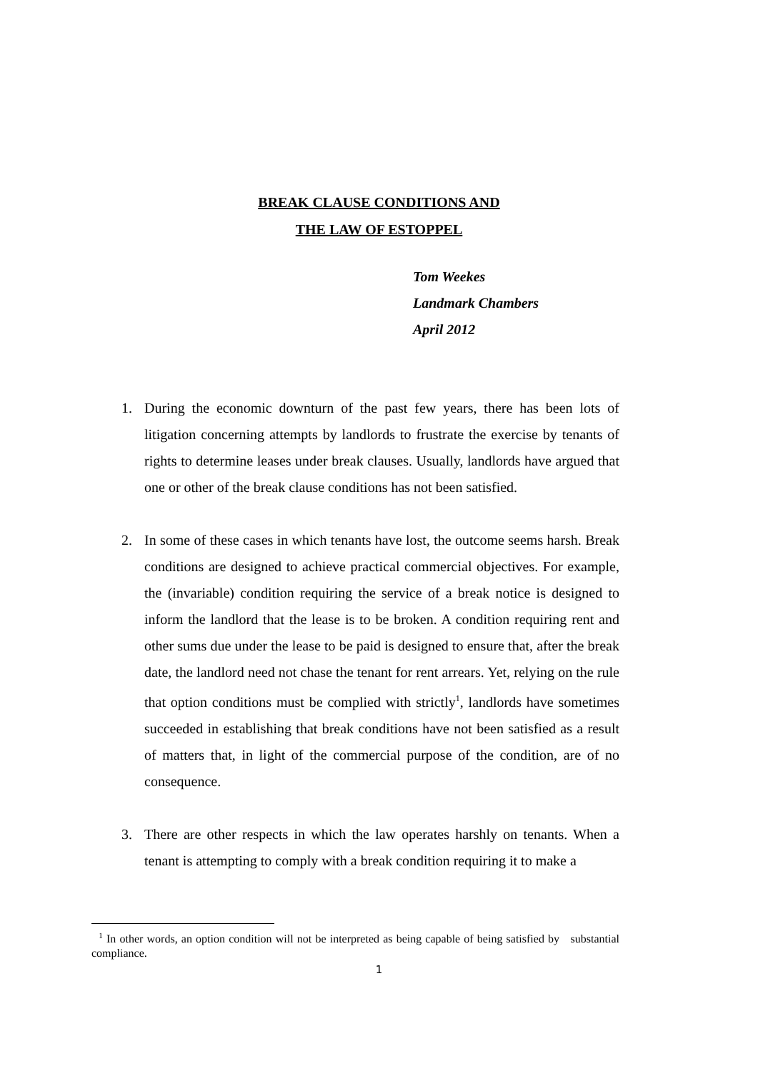BREAK CLAUSE CONDITIONS AND
THE LAW OF ESTOPPEL
Tom Weekes
Landmark Chambers
April 2012
1. During the economic downturn of the past few years, there has been lots of litigation concerning attempts by landlords to frustrate the exercise by tenants of rights to determine leases under break clauses. Usually, landlords have argued that one or other of the break clause conditions has not been satisfied.
2. In some of these cases in which tenants have lost, the outcome seems harsh. Break conditions are designed to achieve practical commercial objectives. For example, the (invariable) condition requiring the service of a break notice is designed to inform the landlord that the lease is to be broken. A condition requiring rent and other sums due under the lease to be paid is designed to ensure that, after the break date, the landlord need not chase the tenant for rent arrears. Yet, relying on the rule that option conditions must be complied with strictly<sup>1</sup>, landlords have sometimes succeeded in establishing that break conditions have not been satisfied as a result of matters that, in light of the commercial purpose of the condition, are of no consequence.
3. There are other respects in which the law operates harshly on tenants. When a tenant is attempting to comply with a break condition requiring it to make a
<sup>1</sup> In other words, an option condition will not be interpreted as being capable of being satisfied by substantial compliance.
1